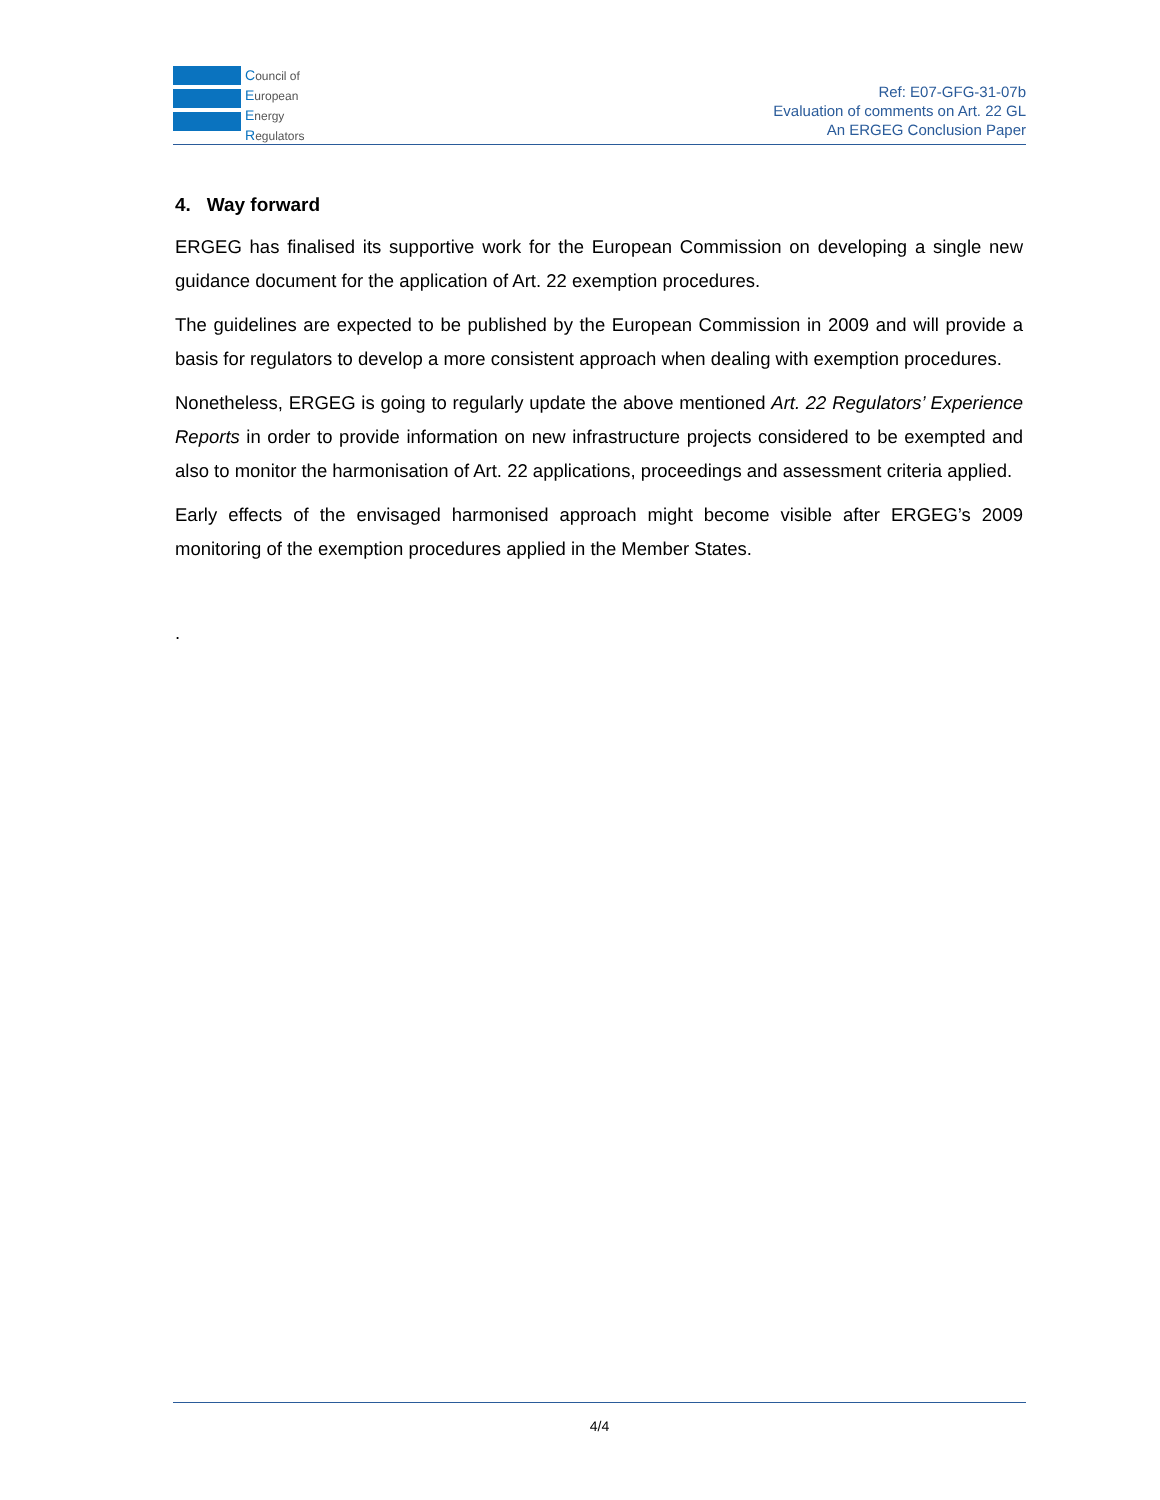Council of
European
Energy
Regulators
Ref: E07-GFG-31-07b
Evaluation of comments on Art. 22 GL
An ERGEG Conclusion Paper
4. Way forward
ERGEG has finalised its supportive work for the European Commission on developing a single new guidance document for the application of Art. 22 exemption procedures.
The guidelines are expected to be published by the European Commission in 2009 and will provide a basis for regulators to develop a more consistent approach when dealing with exemption procedures.
Nonetheless, ERGEG is going to regularly update the above mentioned Art. 22 Regulators’ Experience Reports in order to provide information on new infrastructure projects considered to be exempted and also to monitor the harmonisation of Art. 22 applications, proceedings and assessment criteria applied.
Early effects of the envisaged harmonised approach might become visible after ERGEG’s 2009 monitoring of the exemption procedures applied in the Member States.
.
4/4